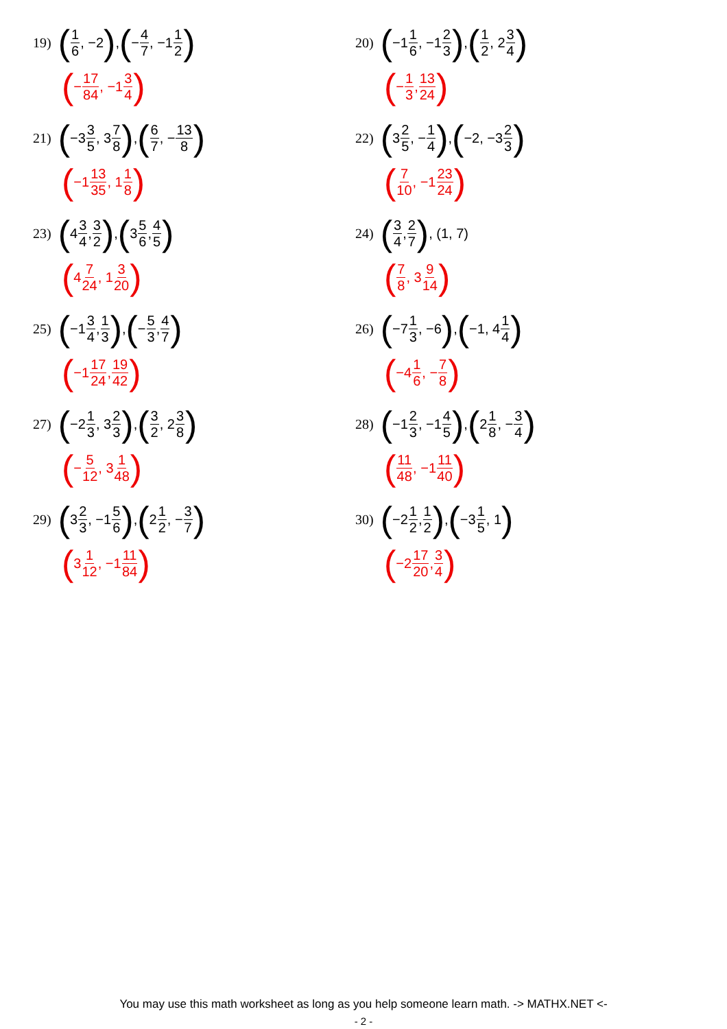19) (1 6, −2), (− 4 7, −1 1 2)
(− 17 84, −1 3 4)
20) (−1 1 6, −1 2 3), (1 2, 2 3 4)
(− 1 3, 13 24)
21) (−3 3 5, 3 7 8), (6 7, − 13 8)
(−1 13 35, 1 1 8)
22) (3 2 5, − 1 4), (−2, −3 2 3)
(7 10, −1 23 24)
23) (4 3 4, 3 2), (3 5 6, 4 5)
(4 7 24, 1 3 20)
24) (3 4, 2 7), (1, 7)
(7 8, 3 9 14)
25) (−1 3 4, 1 3), (− 5 3, 4 7)
(−1 17 24, 19 42)
26) (−7 1 3, −6), (−1, 4 1 4)
(−4 1 6, − 7 8)
27) (−2 1 3, 3 2 3), (3 2, 2 3 8)
(− 5 12, 3 1 48)
28) (−1 2 3, −1 4 5), (2 1 8, − 3 4)
(11 48, −1 11 40)
29) (3 2 3, −1 5 6), (2 1 2, − 3 7)
(3 1 12, −1 11 84)
30) (−2 1 2, 1 2), (−3 1 5, 1)
(−2 17 20, 3 4)
You may use this math worksheet as long as you help someone learn math. -> MATHX.NET <-
- 2 -